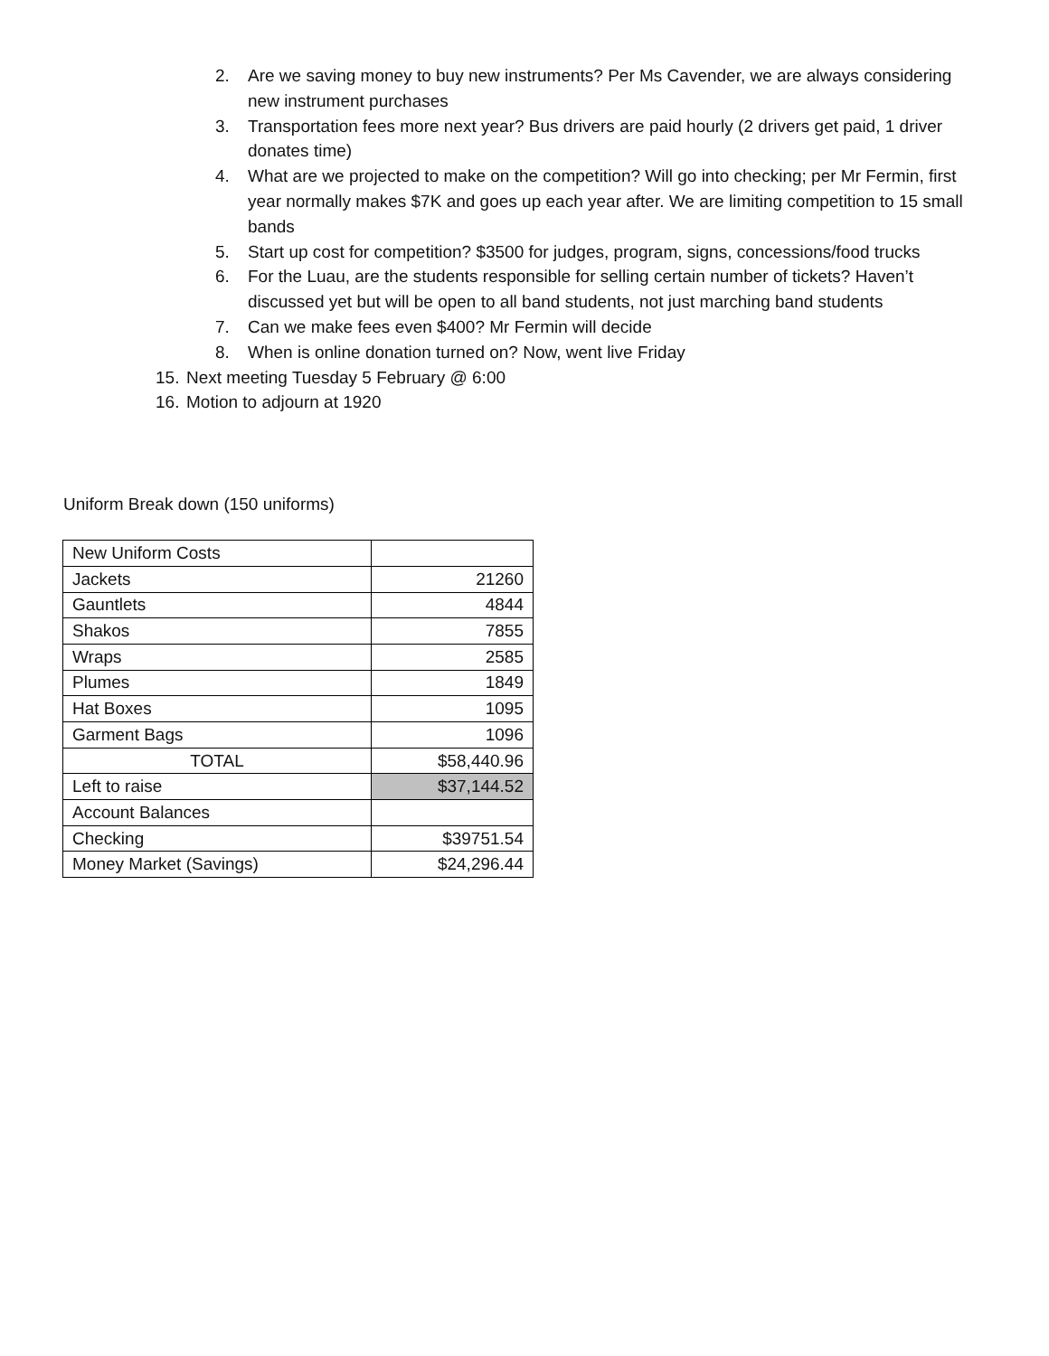2. Are we saving money to buy new instruments? Per Ms Cavender, we are always considering new instrument purchases
3. Transportation fees more next year? Bus drivers are paid hourly (2 drivers get paid, 1 driver donates time)
4. What are we projected to make on the competition? Will go into checking; per Mr Fermin, first year normally makes $7K and goes up each year after. We are limiting competition to 15 small bands
5. Start up cost for competition? $3500 for judges, program, signs, concessions/food trucks
6. For the Luau, are the students responsible for selling certain number of tickets? Haven’t discussed yet but will be open to all band students, not just marching band students
7. Can we make fees even $400? Mr Fermin will decide
8. When is online donation turned on? Now, went live Friday
15. Next meeting Tuesday 5 February @ 6:00
16. Motion to adjourn at 1920
Uniform Break down (150 uniforms)
| New Uniform Costs | |
| Jackets | 21260 |
| Gauntlets | 4844 |
| Shakos | 7855 |
| Wraps | 2585 |
| Plumes | 1849 |
| Hat Boxes | 1095 |
| Garment Bags | 1096 |
| TOTAL | $58,440.96 |
| Left to raise | $37,144.52 |
| Account Balances | |
| Checking | $39751.54 |
| Money Market (Savings) | $24,296.44 |